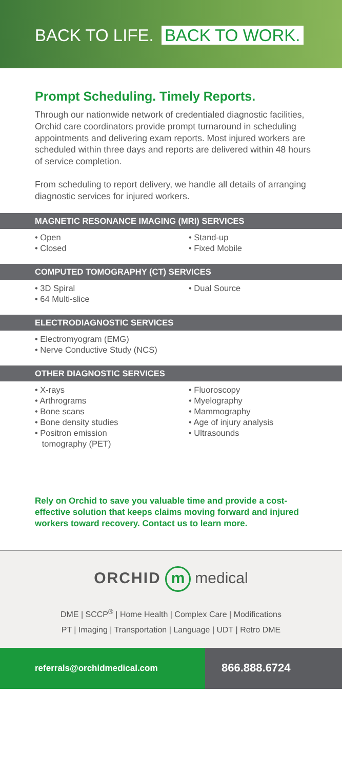BACK TO LIFE. BACK TO WORK.
Prompt Scheduling. Timely Reports.
Through our nationwide network of credentialed diagnostic facilities, Orchid care coordinators provide prompt turnaround in scheduling appointments and delivering exam reports. Most injured workers are scheduled within three days and reports are delivered within 48 hours of service completion.
From scheduling to report delivery, we handle all details of arranging diagnostic services for injured workers.
MAGNETIC RESONANCE IMAGING (MRI) SERVICES
• Open
• Stand-up
• Closed
• Fixed Mobile
COMPUTED TOMOGRAPHY (CT) SERVICES
• 3D Spiral
• Dual Source
• 64 Multi-slice
ELECTRODIAGNOSTIC SERVICES
• Electromyogram (EMG)
• Nerve Conductive Study (NCS)
OTHER DIAGNOSTIC SERVICES
• X-rays
• Fluoroscopy
• Arthrograms
• Myelography
• Bone scans
• Mammography
• Bone density studies
• Age of injury analysis
• Positron emission
tomography (PET)
• Ultrasounds
Rely on Orchid to save you valuable time and provide a cost-effective solution that keeps claims moving forward and injured workers toward recovery. Contact us to learn more.
ORCHID m medical
DME | SCCP<sup>®</sup> | Home Health | Complex Care | Modifications
PT | Imaging | Transportation | Language | UDT | Retro DME
referrals@orchidmedical.com
866.888.6724